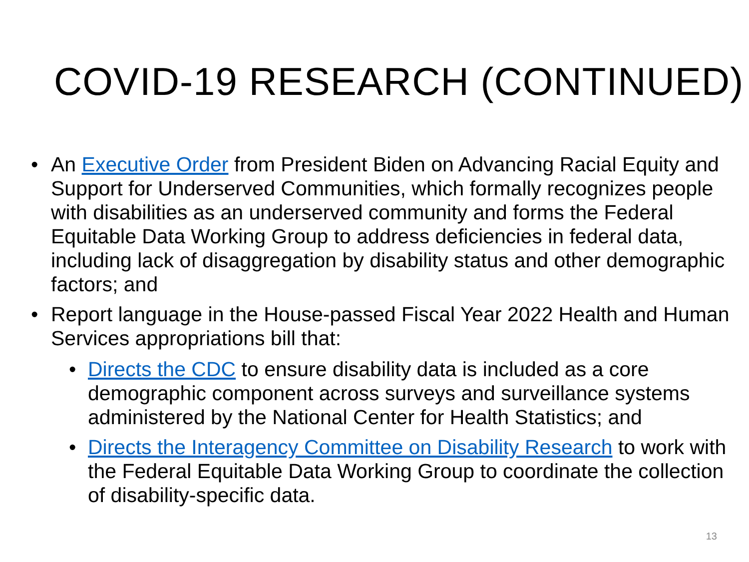COVID-19 RESEARCH (CONTINUED)
• An Executive Order from President Biden on Advancing Racial Equity and Support for Underserved Communities, which formally recognizes people with disabilities as an underserved community and forms the Federal Equitable Data Working Group to address deficiencies in federal data, including lack of disaggregation by disability status and other demographic factors; and
• Report language in the House-passed Fiscal Year 2022 Health and Human Services appropriations bill that:
• Directs the CDC to ensure disability data is included as a core demographic component across surveys and surveillance systems administered by the National Center for Health Statistics; and
• Directs the Interagency Committee on Disability Research to work with the Federal Equitable Data Working Group to coordinate the collection of disability-specific data.
13